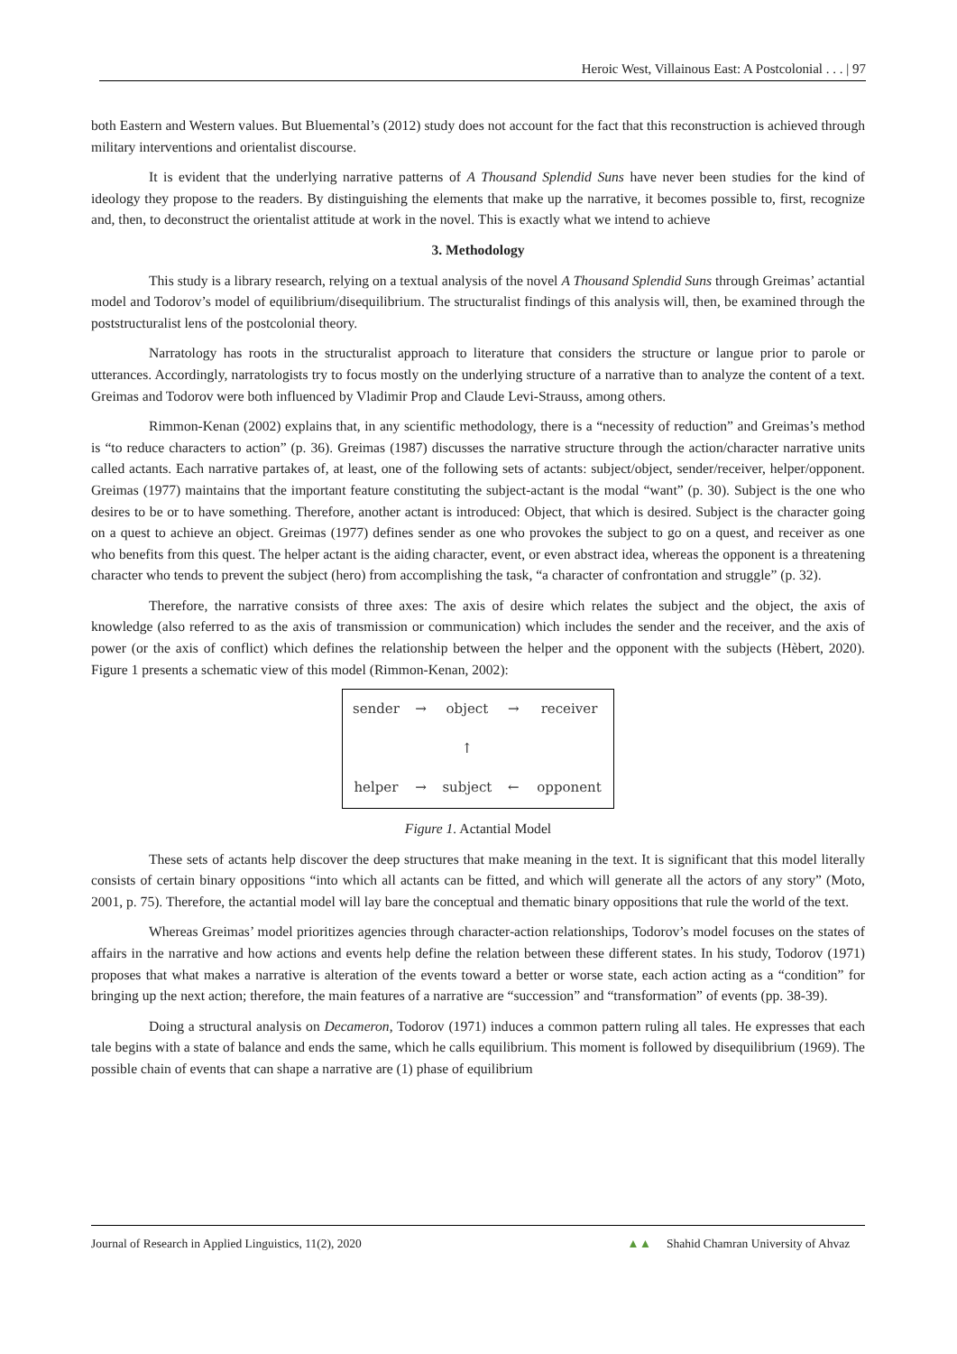Heroic West, Villainous East: A Postcolonial . . . | 97
both Eastern and Western values. But Bluemental’s (2012) study does not account for the fact that this reconstruction is achieved through military interventions and orientalist discourse.
It is evident that the underlying narrative patterns of A Thousand Splendid Suns have never been studies for the kind of ideology they propose to the readers. By distinguishing the elements that make up the narrative, it becomes possible to, first, recognize and, then, to deconstruct the orientalist attitude at work in the novel. This is exactly what we intend to achieve
3. Methodology
This study is a library research, relying on a textual analysis of the novel A Thousand Splendid Suns through Greimas’ actantial model and Todorov’s model of equilibrium/disequilibrium. The structuralist findings of this analysis will, then, be examined through the poststructuralist lens of the postcolonial theory.
Narratology has roots in the structuralist approach to literature that considers the structure or langue prior to parole or utterances. Accordingly, narratologists try to focus mostly on the underlying structure of a narrative than to analyze the content of a text. Greimas and Todorov were both influenced by Vladimir Prop and Claude Levi-Strauss, among others.
Rimmon-Kenan (2002) explains that, in any scientific methodology, there is a “necessity of reduction” and Greimas’s method is “to reduce characters to action” (p. 36). Greimas (1987) discusses the narrative structure through the action/character narrative units called actants. Each narrative partakes of, at least, one of the following sets of actants: subject/object, sender/receiver, helper/opponent. Greimas (1977) maintains that the important feature constituting the subject-actant is the modal “want” (p. 30). Subject is the one who desires to be or to have something. Therefore, another actant is introduced: Object, that which is desired. Subject is the character going on a quest to achieve an object. Greimas (1977) defines sender as one who provokes the subject to go on a quest, and receiver as one who benefits from this quest. The helper actant is the aiding character, event, or even abstract idea, whereas the opponent is a threatening character who tends to prevent the subject (hero) from accomplishing the task, “a character of confrontation and struggle” (p. 32).
Therefore, the narrative consists of three axes: The axis of desire which relates the subject and the object, the axis of knowledge (also referred to as the axis of transmission or communication) which includes the sender and the receiver, and the axis of power (or the axis of conflict) which defines the relationship between the helper and the opponent with the subjects (Hèbert, 2020). Figure 1 presents a schematic view of this model (Rimmon-Kenan, 2002):
| sender | → | object | → | receiver |
| | | ↑ | | |
| helper | → | subject | ← | opponent |
Figure 1. Actantial Model
These sets of actants help discover the deep structures that make meaning in the text. It is significant that this model literally consists of certain binary oppositions “into which all actants can be fitted, and which will generate all the actors of any story” (Moto, 2001, p. 75). Therefore, the actantial model will lay bare the conceptual and thematic binary oppositions that rule the world of the text.
Whereas Greimas’ model prioritizes agencies through character-action relationships, Todorov’s model focuses on the states of affairs in the narrative and how actions and events help define the relation between these different states. In his study, Todorov (1971) proposes that what makes a narrative is alteration of the events toward a better or worse state, each action acting as a “condition” for bringing up the next action; therefore, the main features of a narrative are “succession” and “transformation” of events (pp. 38-39).
Doing a structural analysis on Decameron, Todorov (1971) induces a common pattern ruling all tales. He expresses that each tale begins with a state of balance and ends the same, which he calls equilibrium. This moment is followed by disequilibrium (1969). The possible chain of events that can shape a narrative are (1) phase of equilibrium
Journal of Research in Applied Linguistics, 11(2), 2020 ▲▲ Shahid Chamran University of Ahvaz